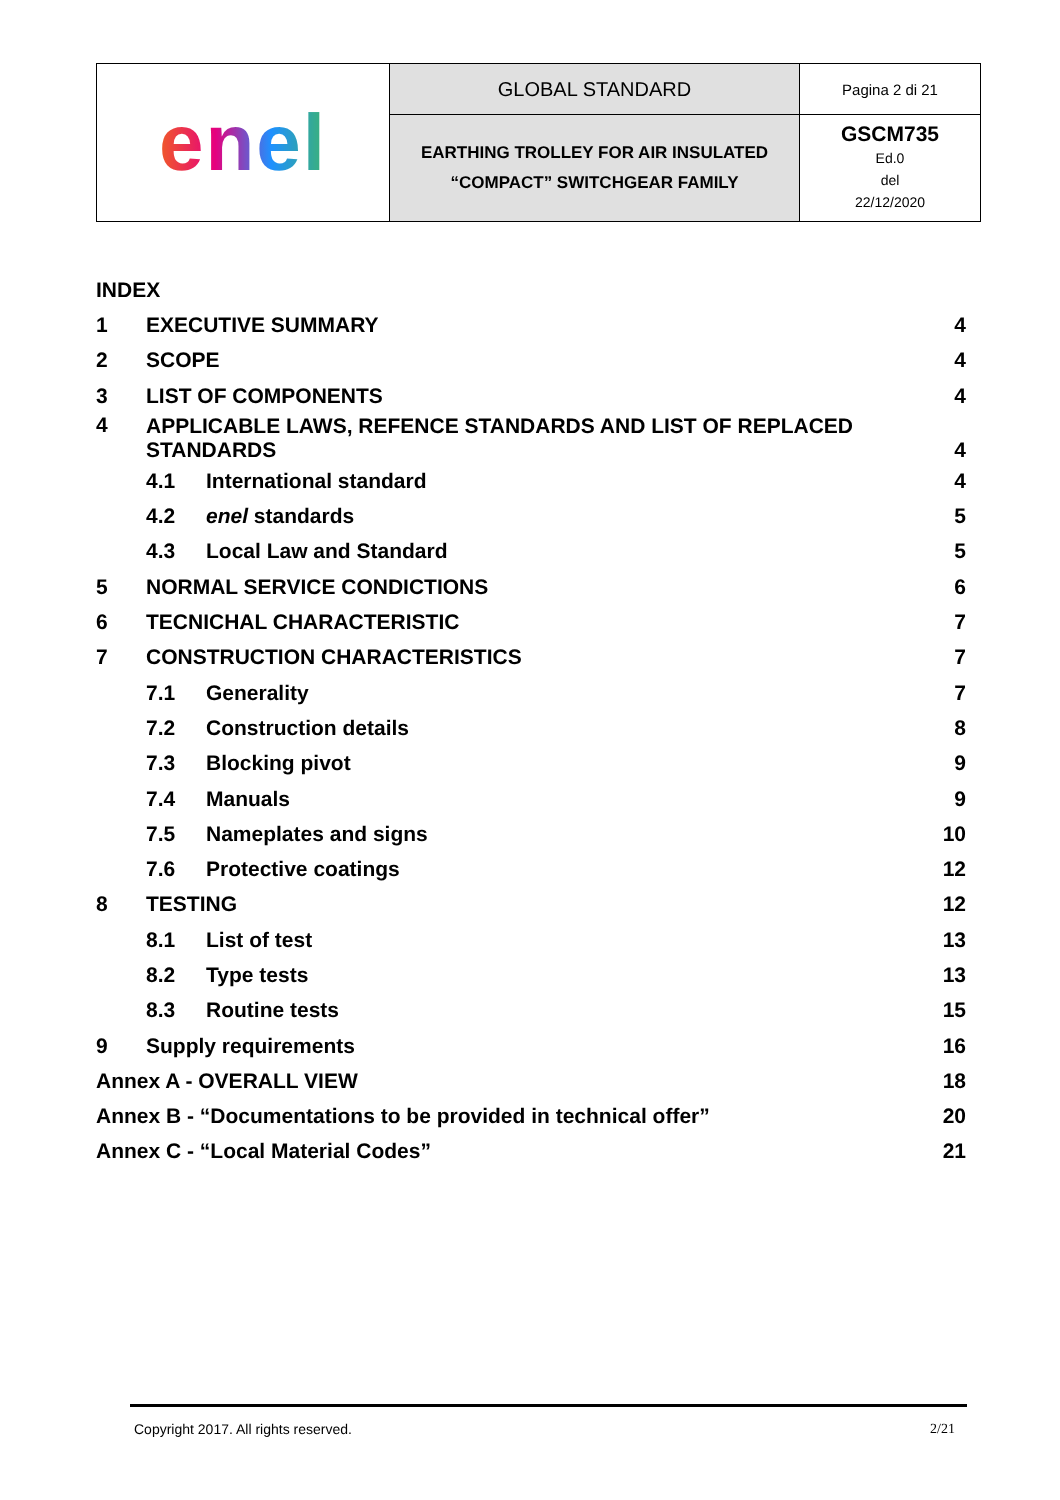| enel | GLOBAL STANDARD | Pagina 2 di 21 |
| | EARTHING TROLLEY FOR AIR INSULATED “COMPACT” SWITCHGEAR FAMILY | GSCM735 Ed.0 del 22/12/2020 |
| INDEX | | | |
| 1 | EXECUTIVE SUMMARY | | 4 |
| 2 | SCOPE | | 4 |
| 3 | LIST OF COMPONENTS | | 4 |
| 4 | APPLICABLE LAWS, REFENCE STANDARDS AND LIST OF REPLACED STANDARDS 4 | | |
| | 4.1 | International standard | 4 |
| | 4.2 | enel standards | 5 |
| | 4.3 | Local Law and Standard | 5 |
| 5 | NORMAL SERVICE CONDICTIONS | | 6 |
| 6 | TECNICHAL CHARACTERISTIC | | 7 |
| 7 | CONSTRUCTION CHARACTERISTICS | | 7 |
| | 7.1 | Generality | 7 |
| | 7.2 | Construction details | 8 |
| | 7.3 | Blocking pivot | 9 |
| | 7.4 | Manuals | 9 |
| | 7.5 | Nameplates and signs | 10 |
| | 7.6 | Protective coatings | 12 |
| 8 | TESTING | | 12 |
| | 8.1 | List of test | 13 |
| | 8.2 | Type tests | 13 |
| | 8.3 | Routine tests | 15 |
| 9 | Supply requirements | | 16 |
| Annex A - OVERALL VIEW | | | 18 |
| Annex B - “Documentations to be provided in technical offer” | | | 20 |
| Annex C - “Local Material Codes” | | | 21 |
Copyright 2017. All rights reserved. 2/21